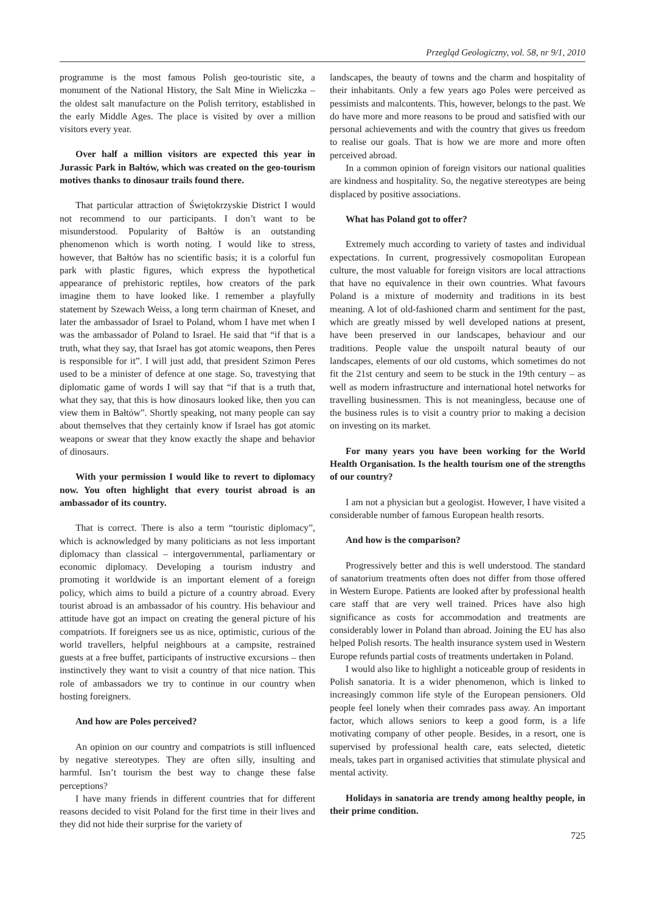Przegląd Geologiczny, vol. 58, nr 9/1, 2010
programme is the most famous Polish geo-touristic site, a monument of the National History, the Salt Mine in Wieliczka – the oldest salt manufacture on the Polish territory, established in the early Middle Ages. The place is visited by over a million visitors every year.
Over half a million visitors are expected this year in Jurassic Park in Bałtów, which was created on the geo-tourism motives thanks to dinosaur trails found there.
That particular attraction of Świętokrzyskie District I would not recommend to our participants. I don’t want to be misunderstood. Popularity of Bałtów is an outstanding phenomenon which is worth noting. I would like to stress, however, that Bałtów has no scientific basis; it is a colorful fun park with plastic figures, which express the hypothetical appearance of prehistoric reptiles, how creators of the park imagine them to have looked like. I remember a playfully statement by Szewach Weiss, a long term chairman of Kneset, and later the ambassador of Israel to Poland, whom I have met when I was the ambassador of Poland to Israel. He said that “if that is a truth, what they say, that Israel has got atomic weapons, then Peres is responsible for it”. I will just add, that president Szimon Peres used to be a minister of defence at one stage. So, travestying that diplomatic game of words I will say that “if that is a truth that, what they say, that this is how dinosaurs looked like, then you can view them in Bałtów”. Shortly speaking, not many people can say about themselves that they certainly know if Israel has got atomic weapons or swear that they know exactly the shape and behavior of dinosaurs.
With your permission I would like to revert to diplomacy now. You often highlight that every tourist abroad is an ambassador of its country.
That is correct. There is also a term “touristic diplomacy”, which is acknowledged by many politicians as not less important diplomacy than classical – intergovernmental, parliamentary or economic diplomacy. Developing a tourism industry and promoting it worldwide is an important element of a foreign policy, which aims to build a picture of a country abroad. Every tourist abroad is an ambassador of his country. His behaviour and attitude have got an impact on creating the general picture of his compatriots. If foreigners see us as nice, optimistic, curious of the world travellers, helpful neighbours at a campsite, restrained guests at a free buffet, participants of instructive excursions – then instinctively they want to visit a country of that nice nation. This role of ambassadors we try to continue in our country when hosting foreigners.
And how are Poles perceived?
An opinion on our country and compatriots is still influenced by negative stereotypes. They are often silly, insulting and harmful. Isn’t tourism the best way to change these false perceptions?
I have many friends in different countries that for different reasons decided to visit Poland for the first time in their lives and they did not hide their surprise for the variety of
landscapes, the beauty of towns and the charm and hospitality of their inhabitants. Only a few years ago Poles were perceived as pessimists and malcontents. This, however, belongs to the past. We do have more and more reasons to be proud and satisfied with our personal achievements and with the country that gives us freedom to realise our goals. That is how we are more and more often perceived abroad.
In a common opinion of foreign visitors our national qualities are kindness and hospitality. So, the negative stereotypes are being displaced by positive associations.
What has Poland got to offer?
Extremely much according to variety of tastes and individual expectations. In current, progressively cosmopolitan European culture, the most valuable for foreign visitors are local attractions that have no equivalence in their own countries. What favours Poland is a mixture of modernity and traditions in its best meaning. A lot of old-fashioned charm and sentiment for the past, which are greatly missed by well developed nations at present, have been preserved in our landscapes, behaviour and our traditions. People value the unspoilt natural beauty of our landscapes, elements of our old customs, which sometimes do not fit the 21st century and seem to be stuck in the 19th century – as well as modern infrastructure and international hotel networks for travelling businessmen. This is not meaningless, because one of the business rules is to visit a country prior to making a decision on investing on its market.
For many years you have been working for the World Health Organisation. Is the health tourism one of the strengths of our country?
I am not a physician but a geologist. However, I have visited a considerable number of famous European health resorts.
And how is the comparison?
Progressively better and this is well understood. The standard of sanatorium treatments often does not differ from those offered in Western Europe. Patients are looked after by professional health care staff that are very well trained. Prices have also high significance as costs for accommodation and treatments are considerably lower in Poland than abroad. Joining the EU has also helped Polish resorts. The health insurance system used in Western Europe refunds partial costs of treatments undertaken in Poland.
I would also like to highlight a noticeable group of residents in Polish sanatoria. It is a wider phenomenon, which is linked to increasingly common life style of the European pensioners. Old people feel lonely when their comrades pass away. An important factor, which allows seniors to keep a good form, is a life motivating company of other people. Besides, in a resort, one is supervised by professional health care, eats selected, dietetic meals, takes part in organised activities that stimulate physical and mental activity.
Holidays in sanatoria are trendy among healthy people, in their prime condition.
725